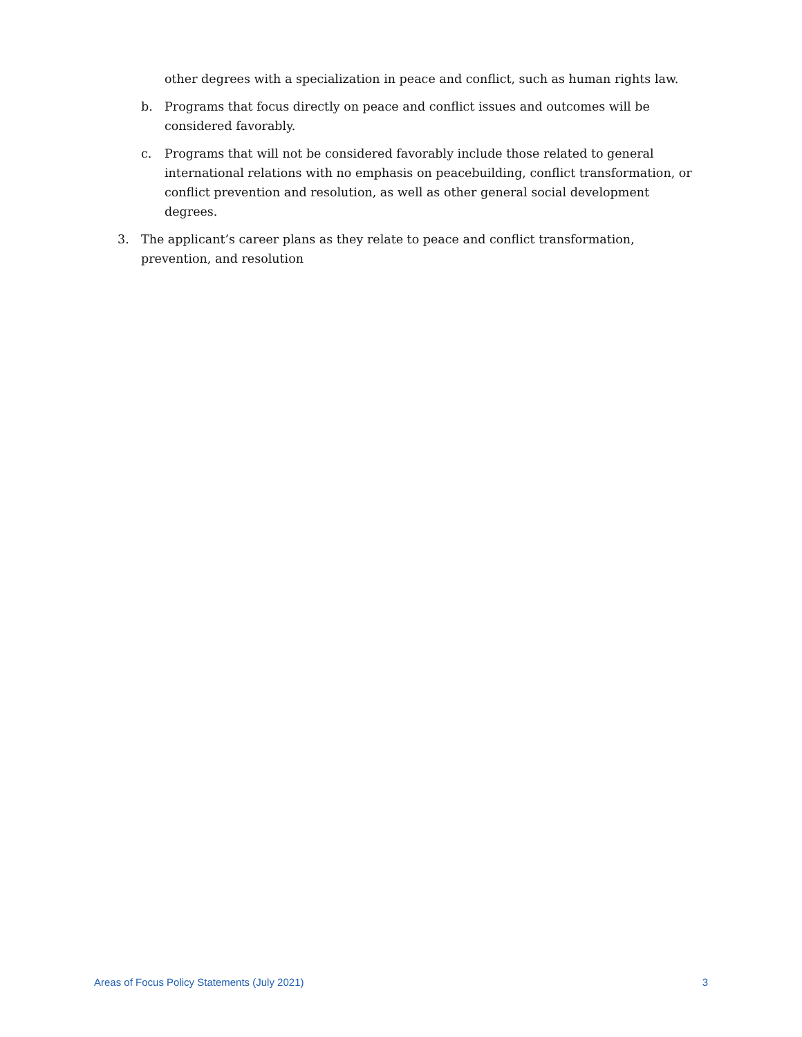other degrees with a specialization in peace and conflict, such as human rights law.
b. Programs that focus directly on peace and conflict issues and outcomes will be considered favorably.
c. Programs that will not be considered favorably include those related to general international relations with no emphasis on peacebuilding, conflict transformation, or conflict prevention and resolution, as well as other general social development degrees.
3. The applicant’s career plans as they relate to peace and conflict transformation, prevention, and resolution
Areas of Focus Policy Statements (July 2021) 3